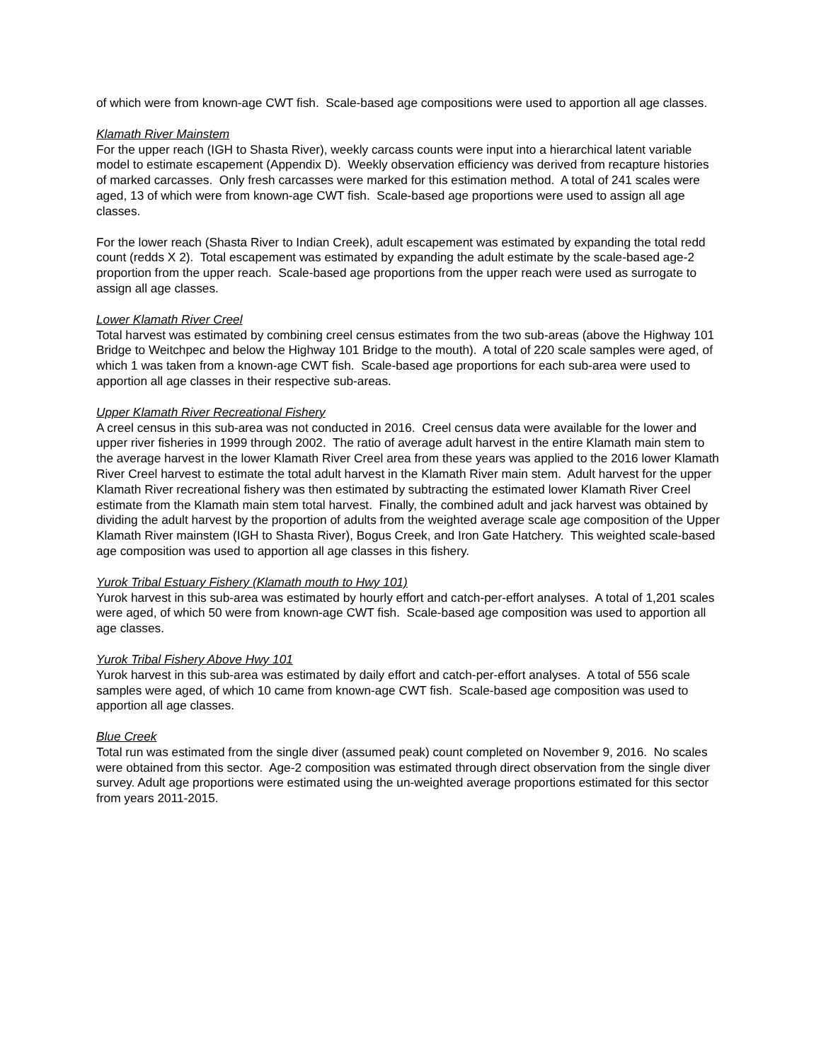of which were from known-age CWT fish. Scale-based age compositions were used to apportion all age classes.
Klamath River Mainstem
For the upper reach (IGH to Shasta River), weekly carcass counts were input into a hierarchical latent variable model to estimate escapement (Appendix D). Weekly observation efficiency was derived from recapture histories of marked carcasses. Only fresh carcasses were marked for this estimation method. A total of 241 scales were aged, 13 of which were from known-age CWT fish. Scale-based age proportions were used to assign all age classes.
For the lower reach (Shasta River to Indian Creek), adult escapement was estimated by expanding the total redd count (redds X 2). Total escapement was estimated by expanding the adult estimate by the scale-based age-2 proportion from the upper reach. Scale-based age proportions from the upper reach were used as surrogate to assign all age classes.
Lower Klamath River Creel
Total harvest was estimated by combining creel census estimates from the two sub-areas (above the Highway 101 Bridge to Weitchpec and below the Highway 101 Bridge to the mouth). A total of 220 scale samples were aged, of which 1 was taken from a known-age CWT fish. Scale-based age proportions for each sub-area were used to apportion all age classes in their respective sub-areas.
Upper Klamath River Recreational Fishery
A creel census in this sub-area was not conducted in 2016. Creel census data were available for the lower and upper river fisheries in 1999 through 2002. The ratio of average adult harvest in the entire Klamath main stem to the average harvest in the lower Klamath River Creel area from these years was applied to the 2016 lower Klamath River Creel harvest to estimate the total adult harvest in the Klamath River main stem. Adult harvest for the upper Klamath River recreational fishery was then estimated by subtracting the estimated lower Klamath River Creel estimate from the Klamath main stem total harvest. Finally, the combined adult and jack harvest was obtained by dividing the adult harvest by the proportion of adults from the weighted average scale age composition of the Upper Klamath River mainstem (IGH to Shasta River), Bogus Creek, and Iron Gate Hatchery. This weighted scale-based age composition was used to apportion all age classes in this fishery.
Yurok Tribal Estuary Fishery (Klamath mouth to Hwy 101)
Yurok harvest in this sub-area was estimated by hourly effort and catch-per-effort analyses. A total of 1,201 scales were aged, of which 50 were from known-age CWT fish. Scale-based age composition was used to apportion all age classes.
Yurok Tribal Fishery Above Hwy 101
Yurok harvest in this sub-area was estimated by daily effort and catch-per-effort analyses. A total of 556 scale samples were aged, of which 10 came from known-age CWT fish. Scale-based age composition was used to apportion all age classes.
Blue Creek
Total run was estimated from the single diver (assumed peak) count completed on November 9, 2016. No scales were obtained from this sector. Age-2 composition was estimated through direct observation from the single diver survey. Adult age proportions were estimated using the un-weighted average proportions estimated for this sector from years 2011-2015.